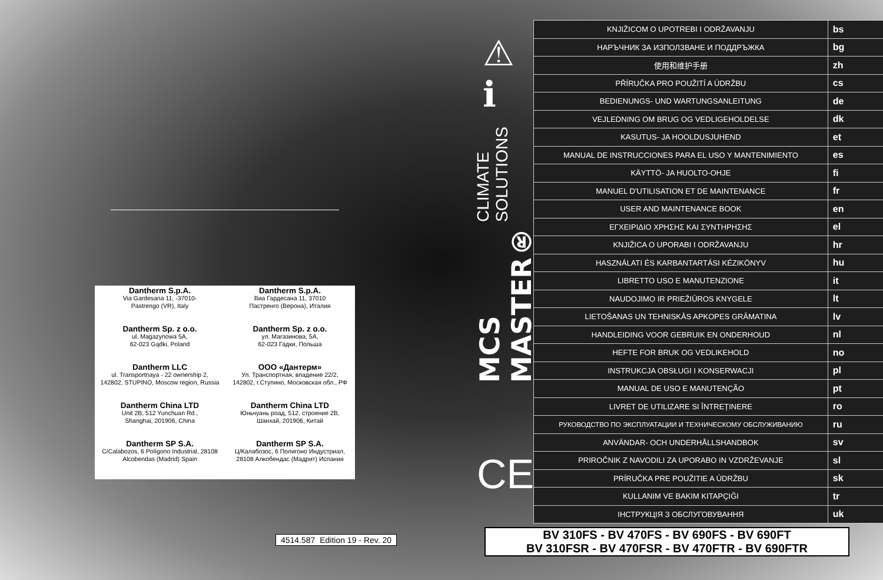Dantherm S.p.A.
Via Gardesana 11, -37010-
Pastrengo (VR), Italy
Dantherm S.p.A.
Виа Гардесана 11, 37010
Пастренго (Верона), Италия
Dantherm Sp. z o.o.
ul. Magazynowa 5A,
62-023 Gądki, Poland
Dantherm Sp. z o.o.
ул. Магазинова, 5А,
62-023 Гадки, Польша
Dantherm LLC
ul. Transportnaya - 22 ownership 2,
142802, STUPINO, Moscow region, Russia
ООО «Дантерм»
Ул. Транспортная, владение 22/2,
142802, г.Ступино, Московская обл., РФ
Dantherm China LTD
Unit 2B, 512 Yunchuan Rd.,
Shanghai, 201906, China
Dantherm China LTD
Юньчуань роад, 512, строение 2B,
Шанхай, 201906, Китай
Dantherm SP S.A.
C/Calabozos, 6 Polígono Industrial, 28108
Alcobendas (Madrid) Spain
Dantherm SP S.A.
Ц/Калабозос, 6 Полигоно Индустриал,
28108 Алкобендас (Мадрит) Испания
4514.587 Edition 19 - Rev. 20
⚠
ℹ
MCS MASTER® CLIMATE SOLUTIONS
CE
| KNJIŽICOM O UPOTREBI I ODRŽAVANJU | bs |
| НАРЪЧНИК ЗА ИЗПОЛЗВАНЕ И ПОДДРЪЖКА | bg |
| 使用和维护手册 | zh |
| PŘÍRUČKA PRO POUŽITÍ A ÚDRŽBU | cs |
| BEDIENUNGS- UND WARTUNGSANLEITUNG | de |
| VEJLEDNING OM BRUG OG VEDLIGEHOLDELSE | dk |
| KASUTUS- JA HOOLDUSJUHEND | et |
| MANUAL DE INSTRUCCIONES PARA EL USO Y MANTENIMIENTO | es |
| KÄYTTÖ- JA HUOLTO-OHJE | fi |
| MANUEL D'UTILISATION ET DE MAINTENANCE | fr |
| USER AND MAINTENANCE BOOK | en |
| ΕΓΧΕΙΡΙΔΙΟ ΧΡΗΣΗΣ ΚΑΙ ΣΥΝΤΗΡΗΣΗΣ | el |
| KNJIŽICA O UPORABI I ODRŽAVANJU | hr |
| HASZNÁLATI ÉS KARBANTARTÁSI KÉZIKÖNYV | hu |
| LIBRETTO USO E MANUTENZIONE | it |
| NAUDOJIMO IR PRIEŽIŪROS KNYGELE | lt |
| LIETOŠANAS UN TEHNISKĀS APKOPES GRĀMATINA | lv |
| HANDLEIDING VOOR GEBRUIK EN ONDERHOUD | nl |
| HEFTE FOR BRUK OG VEDLIKEHOLD | no |
| INSTRUKCJA OBSŁUGI I KONSERWACJI | pl |
| MANUAL DE USO E MANUTENÇÃO | pt |
| LIVRET DE UTILIZARE SI ÎNTREȚINERE | ro |
| РУКОВОДСТВО ПО ЭКСПЛУАТАЦИИ И ТЕХНИЧЕСКОМУ ОБСЛУЖИВАНИЮ | ru |
| ANVÄNDAR- OCH UNDERHÅLLSHANDBOK | sv |
| PRIROČNIK Z NAVODILI ZA UPORABO IN VZDRŽEVANJE | sl |
| PRÍRUČKA PRE POUŽITIE A ÚDRŽBU | sk |
| KULLANIM VE BAKIM KITAPÇIĞI | tr |
| ІНСТРУКЦІЯ З ОБСЛУГОВУВАННЯ | uk |
BV 310FS - BV 470FS - BV 690FS - BV 690FT
BV 310FSR - BV 470FSR - BV 470FTR - BV 690FTR